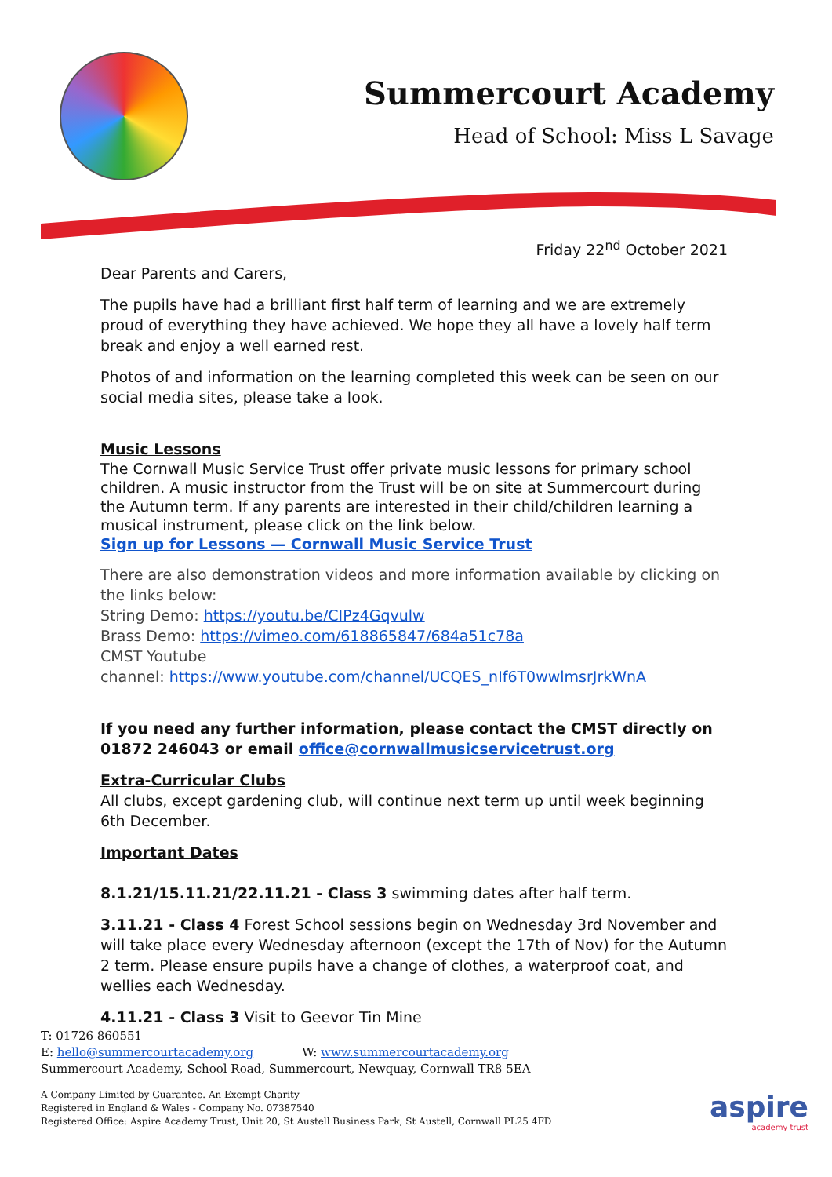Summercourt Academy
Head of School: Miss L Savage
Friday 22<sup>nd</sup> October 2021
Dear Parents and Carers,
The pupils have had a brilliant first half term of learning and we are extremely proud of everything they have achieved. We hope they all have a lovely half term break and enjoy a well earned rest.
Photos of and information on the learning completed this week can be seen on our social media sites, please take a look.
Music Lessons
The Cornwall Music Service Trust offer private music lessons for primary school children. A music instructor from the Trust will be on site at Summercourt during the Autumn term. If any parents are interested in their child/children learning a musical instrument, please click on the link below.
Sign up for Lessons — Cornwall Music Service Trust
There are also demonstration videos and more information available by clicking on the links below:
String Demo: https://youtu.be/CIPz4Gqvulw
Brass Demo: https://vimeo.com/618865847/684a51c78a
CMST Youtube
channel: https://www.youtube.com/channel/UCQES_nIf6T0wwlmsrJrkWnA
If you need any further information, please contact the CMST directly on 01872 246043 or email office@cornwallmusicservicetrust.org
Extra-Curricular Clubs
All clubs, except gardening club, will continue next term up until week beginning 6th December.
Important Dates
8.1.21/15.11.21/22.11.21 - Class 3 swimming dates after half term.
3.11.21 - Class 4 Forest School sessions begin on Wednesday 3rd November and will take place every Wednesday afternoon (except the 17th of Nov) for the Autumn 2 term. Please ensure pupils have a change of clothes, a waterproof coat, and wellies each Wednesday.
4.11.21 - Class 3 Visit to Geevor Tin Mine
T: 01726 860551
E: hello@summercourtacademy.org W: www.summercourtacademy.org
Summercourt Academy, School Road, Summercourt, Newquay, Cornwall TR8 5EA
A Company Limited by Guarantee. An Exempt Charity
Registered in England & Wales - Company No. 07387540
Registered Office: Aspire Academy Trust, Unit 20, St Austell Business Park, St Austell, Cornwall PL25 4FD
aspire
academy trust